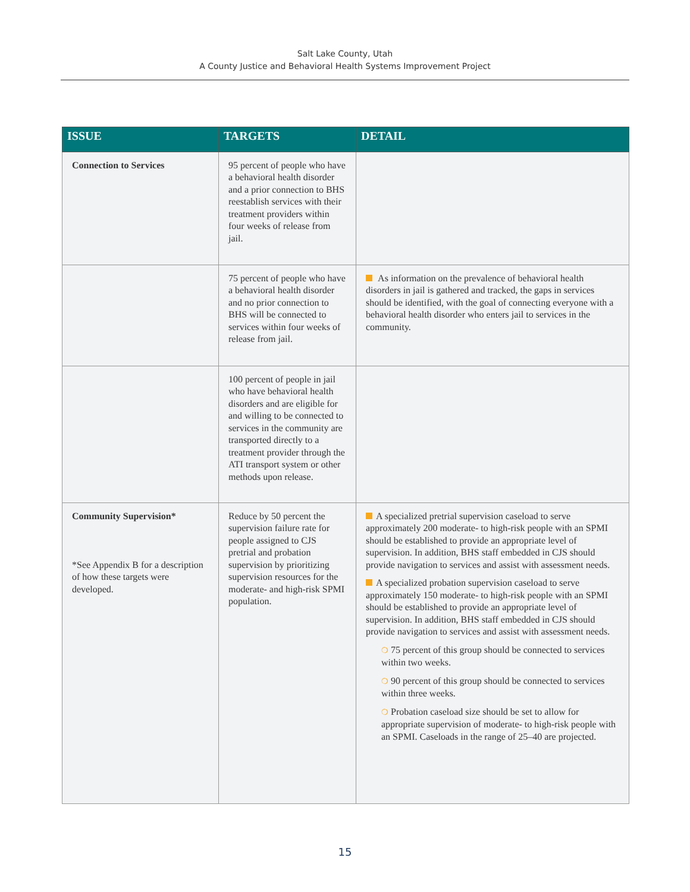Salt Lake County, Utah
A County Justice and Behavioral Health Systems Improvement Project
| ISSUE | TARGETS | DETAIL |
| --- | --- | --- |
| Connection to Services | 95 percent of people who have a behavioral health disorder and a prior connection to BHS reestablish services with their treatment providers within four weeks of release from jail. | |
| | 75 percent of people who have a behavioral health disorder and no prior connection to BHS will be connected to services within four weeks of release from jail. | As information on the prevalence of behavioral health disorders in jail is gathered and tracked, the gaps in services should be identified, with the goal of connecting everyone with a behavioral health disorder who enters jail to services in the community. |
| | 100 percent of people in jail who have behavioral health disorders and are eligible for and willing to be connected to services in the community are transported directly to a treatment provider through the ATI transport system or other methods upon release. | |
| Community Supervision* *See Appendix B for a description of how these targets were developed. | Reduce by 50 percent the supervision failure rate for people assigned to CJS pretrial and probation supervision by prioritizing supervision resources for the moderate- and high-risk SPMI population. | A specialized pretrial supervision caseload to serve approximately 200 moderate- to high-risk people with an SPMI should be established to provide an appropriate level of supervision. In addition, BHS staff embedded in CJS should provide navigation to services and assist with assessment needs. A specialized probation supervision caseload to serve approximately 150 moderate- to high-risk people with an SPMI should be established to provide an appropriate level of supervision. In addition, BHS staff embedded in CJS should provide navigation to services and assist with assessment needs. ❍ 75 percent of this group should be connected to services within two weeks. ❍ 90 percent of this group should be connected to services within three weeks. ❍ Probation caseload size should be set to allow for appropriate supervision of moderate- to high-risk people with an SPMI. Caseloads in the range of 25–40 are projected. |
15